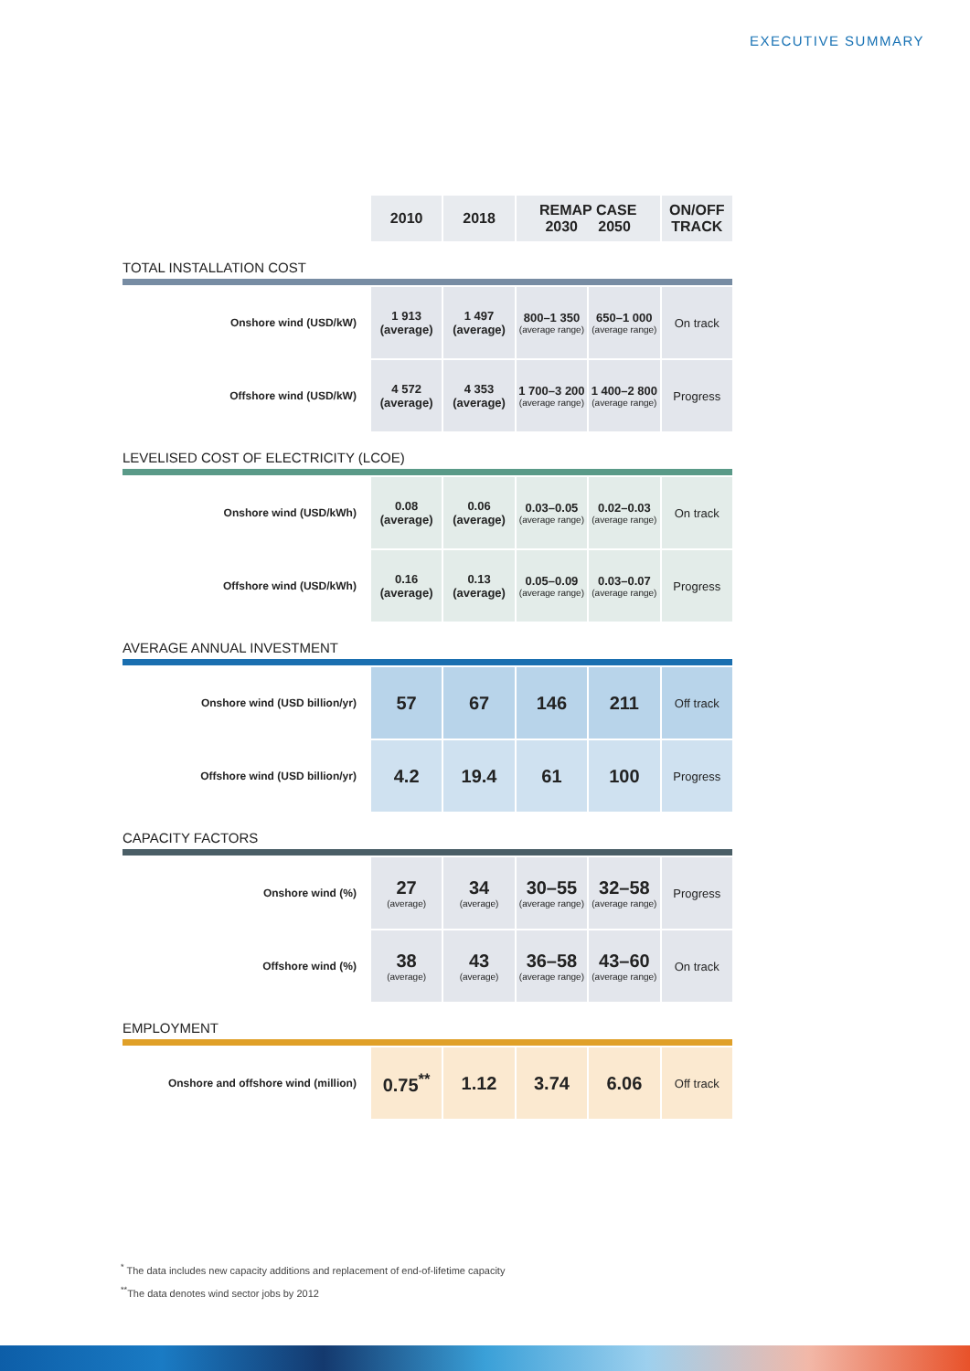EXECUTIVE SUMMARY
| | 2010 | 2018 | REMAP CASE 2030 2050 | | ON/OFF TRACK |
| --- | --- | --- | --- | --- | --- |
| TOTAL INSTALLATION COST | | | | | |
| Onshore wind (USD/kW) | 1 913 (average) | 1 497 (average) | 800–1 350 (average range) | 650–1 000 (average range) | On track |
| Offshore wind (USD/kW) | 4 572 (average) | 4 353 (average) | 1 700–3 200 (average range) | 1 400–2 800 (average range) | Progress |
| LEVELISED COST OF ELECTRICITY (LCOE) | | | | | |
| Onshore wind (USD/kWh) | 0.08 (average) | 0.06 (average) | 0.03–0.05 (average range) | 0.02–0.03 (average range) | On track |
| Offshore wind (USD/kWh) | 0.16 (average) | 0.13 (average) | 0.05–0.09 (average range) | 0.03–0.07 (average range) | Progress |
| AVERAGE ANNUAL INVESTMENT | | | | | |
| Onshore wind (USD billion/yr) | 57 | 67 | 146 | 211 | Off track |
| Offshore wind (USD billion/yr) | 4.2 | 19.4 | 61 | 100 | Progress |
| CAPACITY FACTORS | | | | | |
| Onshore wind (%) | 27 (average) | 34 (average) | 30–55 (average range) | 32–58 (average range) | Progress |
| Offshore wind (%) | 38 (average) | 43 (average) | 36–58 (average range) | 43–60 (average range) | On track |
| EMPLOYMENT | | | | | |
| Onshore and offshore wind (million) | 0.75<sup>**</sup> | 1.12 | 3.74 | 6.06 | Off track |
<sup>*</sup> The data includes new capacity additions and replacement of end-of-lifetime capacity
<sup>**</sup> The data denotes wind sector jobs by 2012